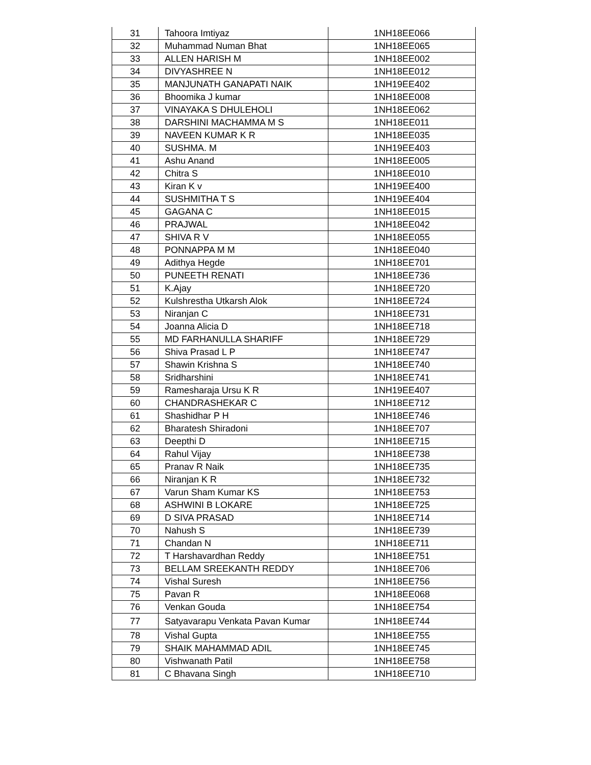| 31 | Tahoora Imtiyaz | 1NH18EE066 |
| 32 | Muhammad Numan Bhat | 1NH18EE065 |
| 33 | ALLEN HARISH M | 1NH18EE002 |
| 34 | DIVYASHREE N | 1NH18EE012 |
| 35 | MANJUNATH GANAPATI NAIK | 1NH19EE402 |
| 36 | Bhoomika J kumar | 1NH18EE008 |
| 37 | VINAYAKA S DHULEHOLI | 1NH18EE062 |
| 38 | DARSHINI MACHAMMA M S | 1NH18EE011 |
| 39 | NAVEEN KUMAR K R | 1NH18EE035 |
| 40 | SUSHMA. M | 1NH19EE403 |
| 41 | Ashu Anand | 1NH18EE005 |
| 42 | Chitra S | 1NH18EE010 |
| 43 | Kiran K v | 1NH19EE400 |
| 44 | SUSHMITHA T S | 1NH19EE404 |
| 45 | GAGANA C | 1NH18EE015 |
| 46 | PRAJWAL | 1NH18EE042 |
| 47 | SHIVA R V | 1NH18EE055 |
| 48 | PONNAPPA M M | 1NH18EE040 |
| 49 | Adithya Hegde | 1NH18EE701 |
| 50 | PUNEETH RENATI | 1NH18EE736 |
| 51 | K.Ajay | 1NH18EE720 |
| 52 | Kulshrestha Utkarsh Alok | 1NH18EE724 |
| 53 | Niranjan C | 1NH18EE731 |
| 54 | Joanna Alicia D | 1NH18EE718 |
| 55 | MD FARHANULLA SHARIFF | 1NH18EE729 |
| 56 | Shiva Prasad L P | 1NH18EE747 |
| 57 | Shawin Krishna S | 1NH18EE740 |
| 58 | Sridharshini | 1NH18EE741 |
| 59 | Ramesharaja Ursu K R | 1NH19EE407 |
| 60 | CHANDRASHEKAR C | 1NH18EE712 |
| 61 | Shashidhar P H | 1NH18EE746 |
| 62 | Bharatesh Shiradoni | 1NH18EE707 |
| 63 | Deepthi D | 1NH18EE715 |
| 64 | Rahul Vijay | 1NH18EE738 |
| 65 | Pranav R Naik | 1NH18EE735 |
| 66 | Niranjan K R | 1NH18EE732 |
| 67 | Varun Sham Kumar KS | 1NH18EE753 |
| 68 | ASHWINI B LOKARE | 1NH18EE725 |
| 69 | D SIVA PRASAD | 1NH18EE714 |
| 70 | Nahush S | 1NH18EE739 |
| 71 | Chandan N | 1NH18EE711 |
| 72 | T Harshavardhan Reddy | 1NH18EE751 |
| 73 | BELLAM SREEKANTH REDDY | 1NH18EE706 |
| 74 | Vishal Suresh | 1NH18EE756 |
| 75 | Pavan R | 1NH18EE068 |
| 76 | Venkan Gouda | 1NH18EE754 |
| 77 | Satyavarapu Venkata Pavan Kumar | 1NH18EE744 |
| 78 | Vishal Gupta | 1NH18EE755 |
| 79 | SHAIK MAHAMMAD ADIL | 1NH18EE745 |
| 80 | Vishwanath Patil | 1NH18EE758 |
| 81 | C Bhavana Singh | 1NH18EE710 |